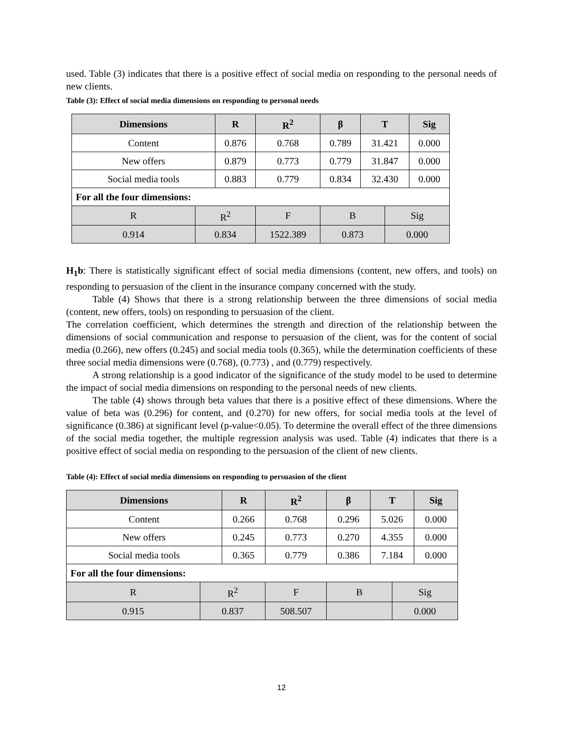used. Table (3) indicates that there is a positive effect of social media on responding to the personal needs of new clients.
Table (3): Effect of social media dimensions on responding to personal needs
| Dimensions | | R | | R<sup>2</sup> | β | T | | Sig |
| --- | --- | --- | --- | --- | --- | --- | --- | --- |
| Content | | 0.876 | | 0.768 | 0.789 | 31.421 | | 0.000 |
| New offers | | 0.879 | | 0.773 | 0.779 | 31.847 | | 0.000 |
| Social media tools | | 0.883 | | 0.779 | 0.834 | 32.430 | | 0.000 |
| For all the four dimensions: | | | | | | | | |
| R | R<sup>2</sup> | | F | | B | | Sig | |
| 0.914 | 0.834 | | 1522.389 | | 0.873 | | 0.000 | |
H<sub>1</sub>b: There is statistically significant effect of social media dimensions (content, new offers, and tools) on responding to persuasion of the client in the insurance company concerned with the study.
Table (4) Shows that there is a strong relationship between the three dimensions of social media (content, new offers, tools) on responding to persuasion of the client.
The correlation coefficient, which determines the strength and direction of the relationship between the dimensions of social communication and response to persuasion of the client, was for the content of social media (0.266), new offers (0.245) and social media tools (0.365), while the determination coefficients of these three social media dimensions were (0.768), (0.773) , and (0.779) respectively.
A strong relationship is a good indicator of the significance of the study model to be used to determine the impact of social media dimensions on responding to the personal needs of new clients.
The table (4) shows through beta values that there is a positive effect of these dimensions. Where the value of beta was (0.296) for content, and (0.270) for new offers, for social media tools at the level of significance (0.386) at significant level (p-value<0.05). To determine the overall effect of the three dimensions of the social media together, the multiple regression analysis was used. Table (4) indicates that there is a positive effect of social media on responding to the persuasion of the client of new clients.
Table (4): Effect of social media dimensions on responding to persuasion of the client
| Dimensions | | R | | R<sup>2</sup> | β | T | | Sig |
| --- | --- | --- | --- | --- | --- | --- | --- | --- |
| Content | | 0.266 | | 0.768 | 0.296 | 5.026 | | 0.000 |
| New offers | | 0.245 | | 0.773 | 0.270 | 4.355 | | 0.000 |
| Social media tools | | 0.365 | | 0.779 | 0.386 | 7.184 | | 0.000 |
| For all the four dimensions: | | | | | | | | |
| R | R<sup>2</sup> | | F | | B | | Sig | |
| 0.915 | 0.837 | | 508.507 | | | | 0.000 | |
12